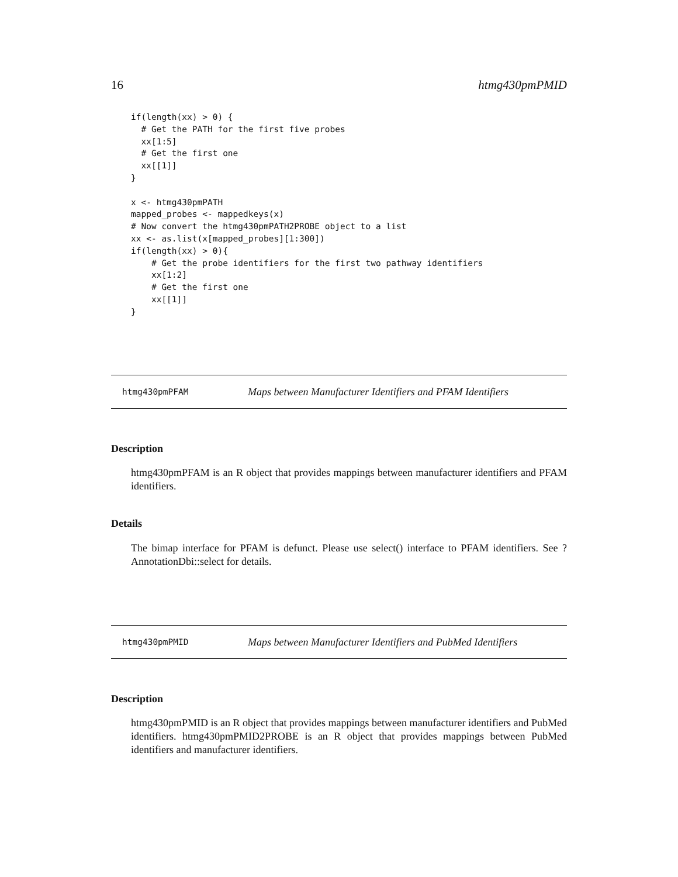16 htmg430pmPMID
if(length(xx) > 0) {
  # Get the PATH for the first five probes
  xx[1:5]
  # Get the first one
  xx[[1]]
}

x <- htmg430pmPATH
mapped_probes <- mappedkeys(x)
# Now convert the htmg430pmPATH2PROBE object to a list
xx <- as.list(x[mapped_probes][1:300])
if(length(xx) > 0){
    # Get the probe identifiers for the first two pathway identifiers
    xx[1:2]
    # Get the first one
    xx[[1]]
}
htmg430pmPFAM Maps between Manufacturer Identifiers and PFAM Identifiers
Description
htmg430pmPFAM is an R object that provides mappings between manufacturer identifiers and PFAM identifiers.
Details
The bimap interface for PFAM is defunct. Please use select() interface to PFAM identifiers. See ?AnnotationDbi::select for details.
htmg430pmPMID Maps between Manufacturer Identifiers and PubMed Identifiers
Description
htmg430pmPMID is an R object that provides mappings between manufacturer identifiers and PubMed identifiers. htmg430pmPMID2PROBE is an R object that provides mappings between PubMed identifiers and manufacturer identifiers.